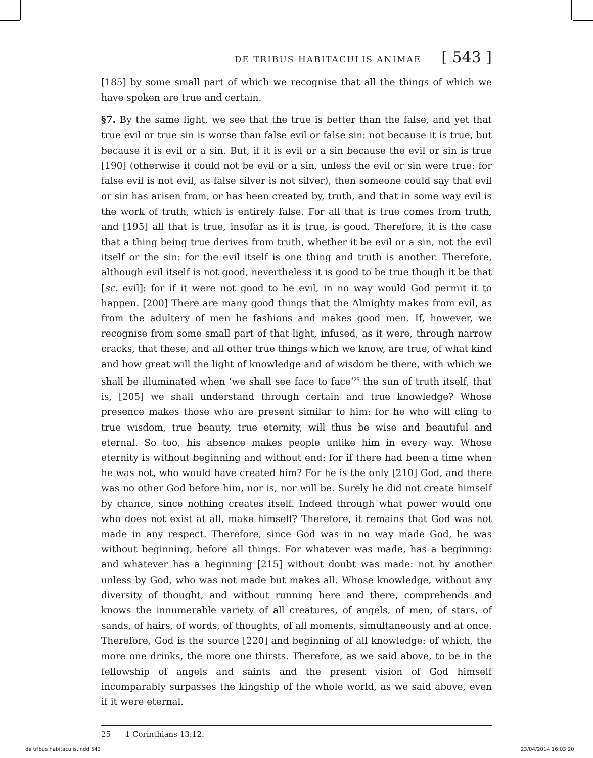DE TRIBUS HABITACULIS ANIMAE [ 543 ]
[185] by some small part of which we recognise that all the things of which we have spoken are true and certain.
§7. By the same light, we see that the true is better than the false, and yet that true evil or true sin is worse than false evil or false sin: not because it is true, but because it is evil or a sin. But, if it is evil or a sin because the evil or sin is true [190] (otherwise it could not be evil or a sin, unless the evil or sin were true: for false evil is not evil, as false silver is not silver), then someone could say that evil or sin has arisen from, or has been created by, truth, and that in some way evil is the work of truth, which is entirely false. For all that is true comes from truth, and [195] all that is true, insofar as it is true, is good. Therefore, it is the case that a thing being true derives from truth, whether it be evil or a sin, not the evil itself or the sin: for the evil itself is one thing and truth is another. Therefore, although evil itself is not good, nevertheless it is good to be true though it be that [sc. evil]: for if it were not good to be evil, in no way would God permit it to happen. [200] There are many good things that the Almighty makes from evil, as from the adultery of men he fashions and makes good men. If, however, we recognise from some small part of that light, infused, as it were, through narrow cracks, that these, and all other true things which we know, are true, of what kind and how great will the light of knowledge and of wisdom be there, with which we shall be illuminated when ‘we shall see face to face’<sup>25</sup> the sun of truth itself, that is, [205] we shall understand through certain and true knowledge? Whose presence makes those who are present similar to him: for he who will cling to true wisdom, true beauty, true eternity, will thus be wise and beautiful and eternal. So too, his absence makes people unlike him in every way. Whose eternity is without beginning and without end: for if there had been a time when he was not, who would have created him? For he is the only [210] God, and there was no other God before him, nor is, nor will be. Surely he did not create himself by chance, since nothing creates itself. Indeed through what power would one who does not exist at all, make himself? Therefore, it remains that God was not made in any respect. Therefore, since God was in no way made God, he was without beginning, before all things. For whatever was made, has a beginning: and whatever has a beginning [215] without doubt was made: not by another unless by God, who was not made but makes all. Whose knowledge, without any diversity of thought, and without running here and there, comprehends and knows the innumerable variety of all creatures, of angels, of men, of stars, of sands, of hairs, of words, of thoughts, of all moments, simultaneously and at once. Therefore, God is the source [220] and beginning of all knowledge: of which, the more one drinks, the more one thirsts. Therefore, as we said above, to be in the fellowship of angels and saints and the present vision of God himself incomparably surpasses the kingship of the whole world, as we said above, even if it were eternal.
25 1 Corinthians 13:12.
de tribus habitaculis.indd 543 23/04/2014 16:03:20